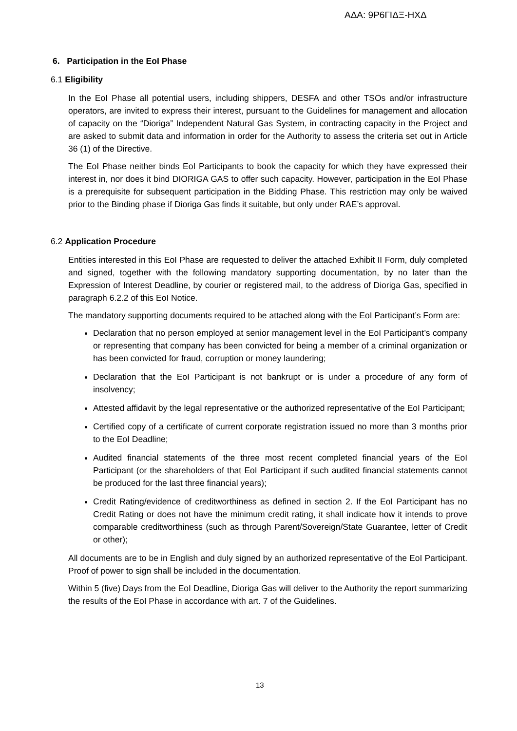ΑΔΑ: 9Ρ6ΓΙΔΞ-ΗΧΔ
6. Participation in the EoI Phase
6.1 Eligibility
In the EoI Phase all potential users, including shippers, DESFA and other TSOs and/or infrastructure operators, are invited to express their interest, pursuant to the Guidelines for management and allocation of capacity on the “Dioriga” Independent Natural Gas System, in contracting capacity in the Project and are asked to submit data and information in order for the Authority to assess the criteria set out in Article 36 (1) of the Directive.
The EoI Phase neither binds EoI Participants to book the capacity for which they have expressed their interest in, nor does it bind DIORIGA GAS to offer such capacity. However, participation in the EoI Phase is a prerequisite for subsequent participation in the Bidding Phase. This restriction may only be waived prior to the Binding phase if Dioriga Gas finds it suitable, but only under RAE’s approval.
6.2 Application Procedure
Entities interested in this EoI Phase are requested to deliver the attached Exhibit II Form, duly completed and signed, together with the following mandatory supporting documentation, by no later than the Expression of Interest Deadline, by courier or registered mail, to the address of Dioriga Gas, specified in paragraph 6.2.2 of this EoI Notice.
The mandatory supporting documents required to be attached along with the EoI Participant’s Form are:
Declaration that no person employed at senior management level in the EoI Participant’s company or representing that company has been convicted for being a member of a criminal organization or has been convicted for fraud, corruption or money laundering;
Declaration that the EoI Participant is not bankrupt or is under a procedure of any form of insolvency;
Attested affidavit by the legal representative or the authorized representative of the EoI Participant;
Certified copy of a certificate of current corporate registration issued no more than 3 months prior to the EoI Deadline;
Audited financial statements of the three most recent completed financial years of the EoI Participant (or the shareholders of that EoI Participant if such audited financial statements cannot be produced for the last three financial years);
Credit Rating/evidence of creditworthiness as defined in section 2. If the EoI Participant has no Credit Rating or does not have the minimum credit rating, it shall indicate how it intends to prove comparable creditworthiness (such as through Parent/Sovereign/State Guarantee, letter of Credit or other);
All documents are to be in English and duly signed by an authorized representative of the EoI Participant. Proof of power to sign shall be included in the documentation.
Within 5 (five) Days from the EoI Deadline, Dioriga Gas will deliver to the Authority the report summarizing the results of the EoI Phase in accordance with art. 7 of the Guidelines.
13